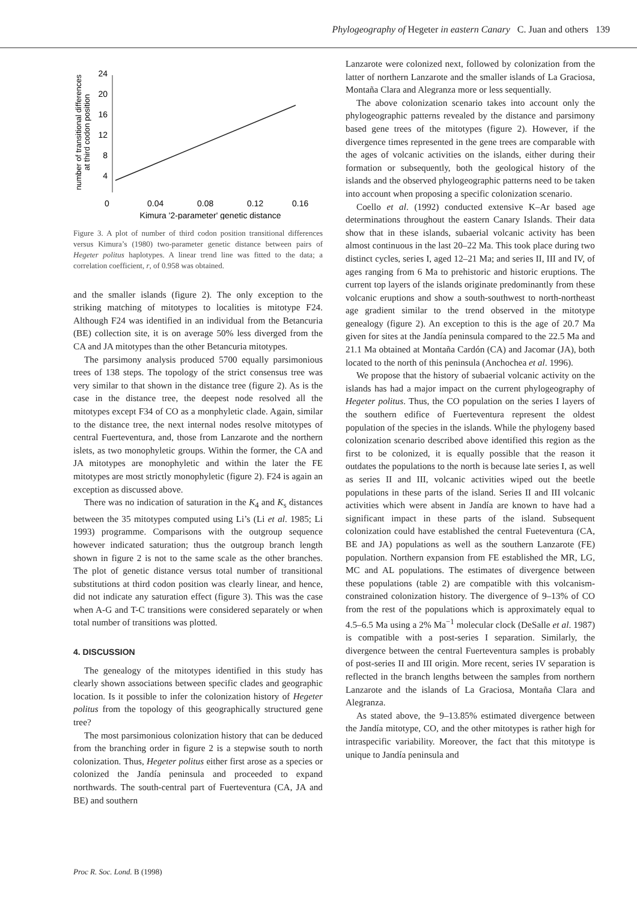Phylogeography of Hegeter in eastern Canary C. Juan and others 139
number of transitional differences
at third codon position
24
20
16
12
8
4
0
0.04
0.08
0.12
0.16
Kimura '2-parameter' genetic distance
Figure 3. A plot of number of third codon position transitional differences versus Kimura’s (1980) two-parameter genetic distance between pairs of Hegeter politus haplotypes. A linear trend line was fitted to the data; a correlation coefficient, r, of 0.958 was obtained.
and the smaller islands (figure 2). The only exception to the striking matching of mitotypes to localities is mitotype F24. Although F24 was identified in an individual from the Betancuria (BE) collection site, it is on average 50% less diverged from the CA and JA mitotypes than the other Betancuria mitotypes.
The parsimony analysis produced 5700 equally parsimonious trees of 138 steps. The topology of the strict consensus tree was very similar to that shown in the distance tree (figure 2). As is the case in the distance tree, the deepest node resolved all the mitotypes except F34 of CO as a monphyletic clade. Again, similar to the distance tree, the next internal nodes resolve mitotypes of central Fuerteventura, and, those from Lanzarote and the northern islets, as two monophyletic groups. Within the former, the CA and JA mitotypes are monophyletic and within the later the FE mitotypes are most strictly monophyletic (figure 2). F24 is again an exception as discussed above.
There was no indication of saturation in the K<sub>4</sub> and K<sub>s</sub> distances between the 35 mitotypes computed using Li’s (Li et al. 1985; Li 1993) programme. Comparisons with the outgroup sequence however indicated saturation; thus the outgroup branch length shown in figure 2 is not to the same scale as the other branches. The plot of genetic distance versus total number of transitional substitutions at third codon position was clearly linear, and hence, did not indicate any saturation effect (figure 3). This was the case when A-G and T-C transitions were considered separately or when total number of transitions was plotted.
4. DISCUSSION
The genealogy of the mitotypes identified in this study has clearly shown associations between specific clades and geographic location. Is it possible to infer the colonization history of Hegeter politus from the topology of this geographically structured gene tree?
The most parsimonious colonization history that can be deduced from the branching order in figure 2 is a stepwise south to north colonization. Thus, Hegeter politus either first arose as a species or colonized the Jandía peninsula and proceeded to expand northwards. The south-central part of Fuerteventura (CA, JA and BE) and southern
Lanzarote were colonized next, followed by colonization from the latter of northern Lanzarote and the smaller islands of La Graciosa, Montaña Clara and Alegranza more or less sequentially.
The above colonization scenario takes into account only the phylogeographic patterns revealed by the distance and parsimony based gene trees of the mitotypes (figure 2). However, if the divergence times represented in the gene trees are comparable with the ages of volcanic activities on the islands, either during their formation or subsequently, both the geological history of the islands and the observed phylogeographic patterns need to be taken into account when proposing a specific colonization scenario.
Coello et al. (1992) conducted extensive K–Ar based age determinations throughout the eastern Canary Islands. Their data show that in these islands, subaerial volcanic activity has been almost continuous in the last 20–22 Ma. This took place during two distinct cycles, series I, aged 12–21 Ma; and series II, III and IV, of ages ranging from 6 Ma to prehistoric and historic eruptions. The current top layers of the islands originate predominantly from these volcanic eruptions and show a south-southwest to north-northeast age gradient similar to the trend observed in the mitotype genealogy (figure 2). An exception to this is the age of 20.7 Ma given for sites at the Jandía peninsula compared to the 22.5 Ma and 21.1 Ma obtained at Montaña Cardón (CA) and Jacomar (JA), both located to the north of this peninsula (Anchochea et al. 1996).
We propose that the history of subaerial volcanic activity on the islands has had a major impact on the current phylogeography of Hegeter politus. Thus, the CO population on the series I layers of the southern edifice of Fuerteventura represent the oldest population of the species in the islands. While the phylogeny based colonization scenario described above identified this region as the first to be colonized, it is equally possible that the reason it outdates the populations to the north is because late series I, as well as series II and III, volcanic activities wiped out the beetle populations in these parts of the island. Series II and III volcanic activities which were absent in Jandía are known to have had a significant impact in these parts of the island. Subsequent colonization could have established the central Fueteventura (CA, BE and JA) populations as well as the southern Lanzarote (FE) population. Northern expansion from FE established the MR, LG, MC and AL populations. The estimates of divergence between these populations (table 2) are compatible with this volcanism-constrained colonization history. The divergence of 9–13% of CO from the rest of the populations which is approximately equal to 4.5–6.5 Ma using a 2% Ma<sup>−1</sup> molecular clock (DeSalle et al. 1987) is compatible with a post-series I separation. Similarly, the divergence between the central Fuerteventura samples is probably of post-series II and III origin. More recent, series IV separation is reflected in the branch lengths between the samples from northern Lanzarote and the islands of La Graciosa, Montaña Clara and Alegranza.
As stated above, the 9–13.85% estimated divergence between the Jandía mitotype, CO, and the other mitotypes is rather high for intraspecific variability. Moreover, the fact that this mitotype is unique to Jandía peninsula and
Proc R. Soc. Lond. B (1998)